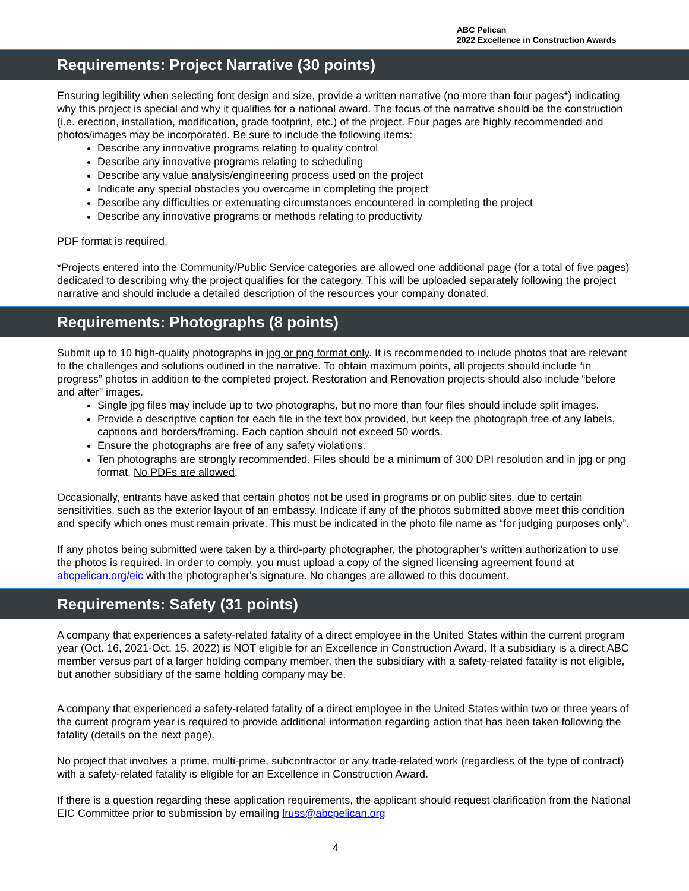ABC Pelican
2022 Excellence in Construction Awards
Requirements: Project Narrative (30 points)
Ensuring legibility when selecting font design and size, provide a written narrative (no more than four pages*) indicating why this project is special and why it qualifies for a national award. The focus of the narrative should be the construction (i.e. erection, installation, modification, grade footprint, etc.) of the project. Four pages are highly recommended and photos/images may be incorporated. Be sure to include the following items:
Describe any innovative programs relating to quality control
Describe any innovative programs relating to scheduling
Describe any value analysis/engineering process used on the project
Indicate any special obstacles you overcame in completing the project
Describe any difficulties or extenuating circumstances encountered in completing the project
Describe any innovative programs or methods relating to productivity
PDF format is required.
*Projects entered into the Community/Public Service categories are allowed one additional page (for a total of five pages) dedicated to describing why the project qualifies for the category. This will be uploaded separately following the project narrative and should include a detailed description of the resources your company donated.
Requirements: Photographs (8 points)
Submit up to 10 high-quality photographs in jpg or png format only. It is recommended to include photos that are relevant to the challenges and solutions outlined in the narrative. To obtain maximum points, all projects should include “in progress” photos in addition to the completed project. Restoration and Renovation projects should also include “before and after” images.
Single jpg files may include up to two photographs, but no more than four files should include split images.
Provide a descriptive caption for each file in the text box provided, but keep the photograph free of any labels, captions and borders/framing. Each caption should not exceed 50 words.
Ensure the photographs are free of any safety violations.
Ten photographs are strongly recommended. Files should be a minimum of 300 DPI resolution and in jpg or png format. No PDFs are allowed.
Occasionally, entrants have asked that certain photos not be used in programs or on public sites, due to certain sensitivities, such as the exterior layout of an embassy. Indicate if any of the photos submitted above meet this condition and specify which ones must remain private. This must be indicated in the photo file name as “for judging purposes only”.
If any photos being submitted were taken by a third-party photographer, the photographer’s written authorization to use the photos is required. In order to comply, you must upload a copy of the signed licensing agreement found at abcpelican.org/eic with the photographer's signature. No changes are allowed to this document.
Requirements: Safety (31 points)
A company that experiences a safety-related fatality of a direct employee in the United States within the current program year (Oct. 16, 2021-Oct. 15, 2022) is NOT eligible for an Excellence in Construction Award. If a subsidiary is a direct ABC member versus part of a larger holding company member, then the subsidiary with a safety-related fatality is not eligible, but another subsidiary of the same holding company may be.
A company that experienced a safety-related fatality of a direct employee in the United States within two or three years of the current program year is required to provide additional information regarding action that has been taken following the fatality (details on the next page).
No project that involves a prime, multi-prime, subcontractor or any trade-related work (regardless of the type of contract) with a safety-related fatality is eligible for an Excellence in Construction Award.
If there is a question regarding these application requirements, the applicant should request clarification from the National EIC Committee prior to submission by emailing lruss@abcpelican.org
4